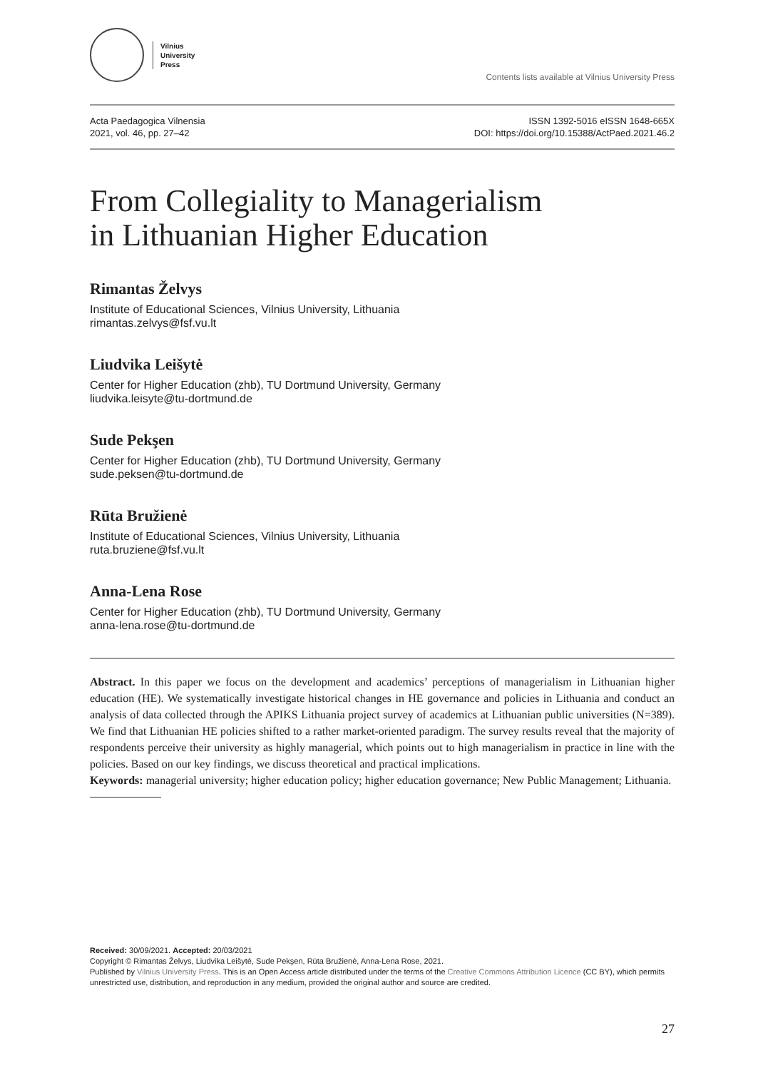Vilnius
University
Press
Contents lists available at Vilnius University Press
Acta Paedagogica Vilnensia
2021, vol. 46, pp. 27–42
ISSN 1392-5016 eISSN 1648-665X
DOI: https://doi.org/10.15388/ActPaed.2021.46.2
From Collegiality to Managerialism
in Lithuanian Higher Education
Rimantas Želvys
Institute of Educational Sciences, Vilnius University, Lithuania
rimantas.zelvys@fsf.vu.lt
Liudvika Leišytė
Center for Higher Education (zhb), TU Dortmund University, Germany
liudvika.leisyte@tu-dortmund.de
Sude Pekşen
Center for Higher Education (zhb), TU Dortmund University, Germany
sude.peksen@tu-dortmund.de
Rūta Bružienė
Institute of Educational Sciences, Vilnius University, Lithuania
ruta.bruziene@fsf.vu.lt
Anna-Lena Rose
Center for Higher Education (zhb), TU Dortmund University, Germany
anna-lena.rose@tu-dortmund.de
Abstract. In this paper we focus on the development and academics’ perceptions of managerialism in Lithuanian higher education (HE). We systematically investigate historical changes in HE governance and policies in Lithuania and conduct an analysis of data collected through the APIKS Lithuania project survey of academics at Lithuanian public universities (N=389). We find that Lithuanian HE policies shifted to a rather market-oriented paradigm. The survey results reveal that the majority of respondents perceive their university as highly managerial, which points out to high managerialism in practice in line with the policies. Based on our key findings, we discuss theoretical and practical implications.
Keywords: managerial university; higher education policy; higher education governance; New Public Management; Lithuania.
Received: 30/09/2021. Accepted: 20/03/2021
Copyright © Rimantas Želvys, Liudvika Leišytė, Sude Pekşen, Rūta Bružienė, Anna-Lena Rose, 2021.
Published by Vilnius University Press. This is an Open Access article distributed under the terms of the Creative Commons Attribution Licence (CC BY), which permits unrestricted use, distribution, and reproduction in any medium, provided the original author and source are credited.
27